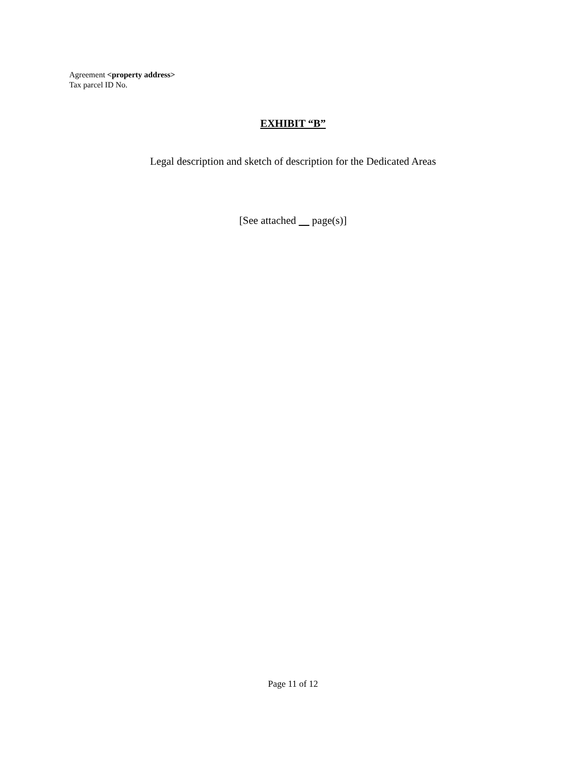Agreement <property address>
Tax parcel ID No.
EXHIBIT “B”
Legal description and sketch of description for the Dedicated Areas
[See attached page(s)]
Page 11 of 12